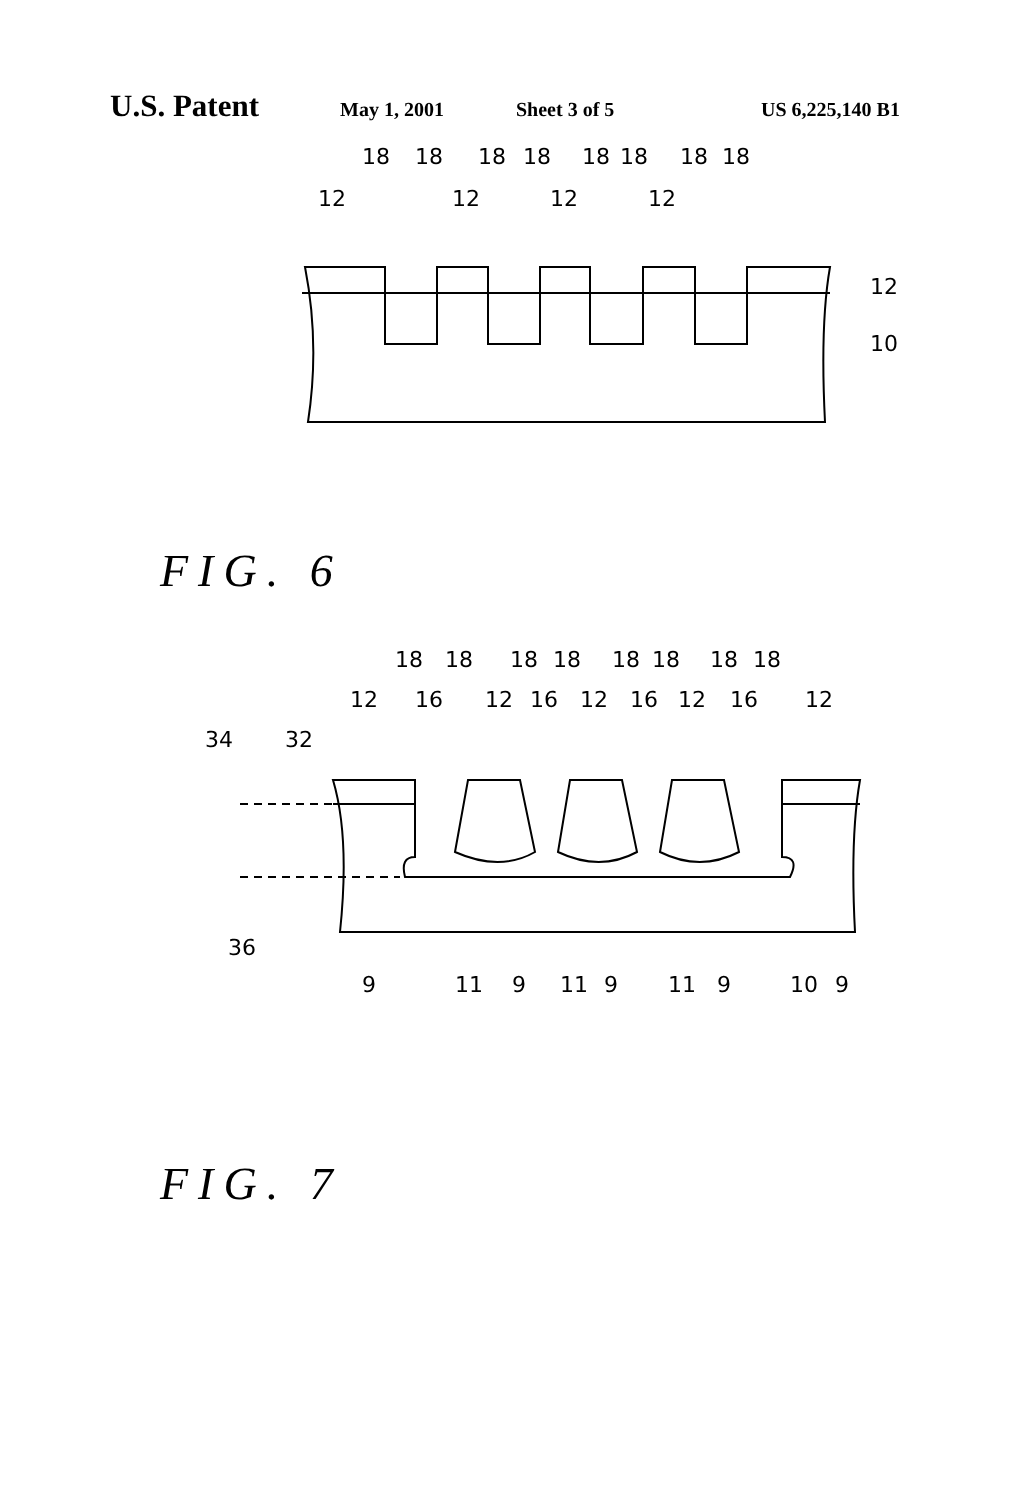U.S. Patent May 1, 2001 Sheet 3 of 5 US 6,225,140 B1
18
18
18
18
18
18
18
18
12
12
12
12
12
10
FIG. 6
18
18
18
18
18
18
18
18
12
16
12
16
12
16
12
16
12
34
32
36
9
11
9
11
9
11
9
10
9
FIG. 7